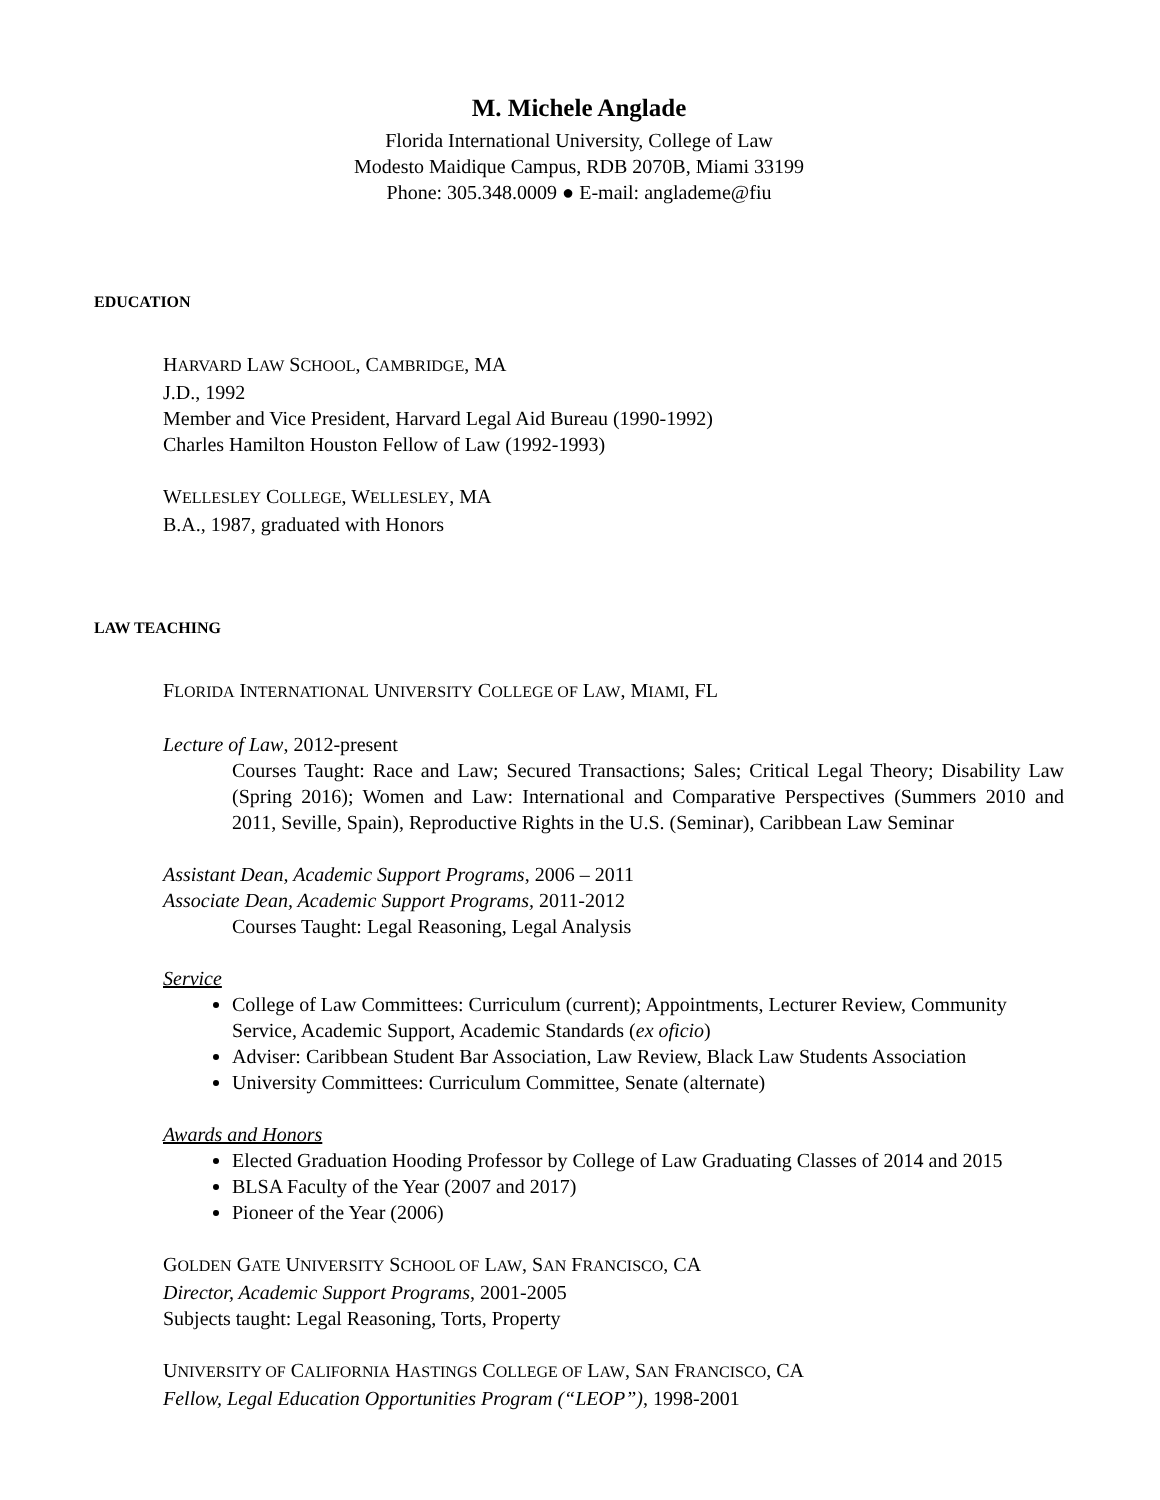M. Michele Anglade
Florida International University, College of Law
Modesto Maidique Campus, RDB 2070B, Miami 33199
Phone: 305.348.0009 ● E-mail: anglademe@fiu
EDUCATION
HARVARD LAW SCHOOL, CAMBRIDGE, MA
J.D., 1992
Member and Vice President, Harvard Legal Aid Bureau (1990-1992)
Charles Hamilton Houston Fellow of Law (1992-1993)
WELLESLEY COLLEGE, WELLESLEY, MA
B.A., 1987, graduated with Honors
LAW TEACHING
FLORIDA INTERNATIONAL UNIVERSITY COLLEGE OF LAW, MIAMI, FL
Lecture of Law, 2012-present
Courses Taught: Race and Law; Secured Transactions; Sales; Critical Legal Theory; Disability Law (Spring 2016); Women and Law: International and Comparative Perspectives (Summers 2010 and 2011, Seville, Spain), Reproductive Rights in the U.S. (Seminar), Caribbean Law Seminar
Assistant Dean, Academic Support Programs, 2006 – 2011
Associate Dean, Academic Support Programs, 2011-2012
Courses Taught: Legal Reasoning, Legal Analysis
Service
College of Law Committees: Curriculum (current); Appointments, Lecturer Review, Community Service, Academic Support, Academic Standards (ex oficio)
Adviser: Caribbean Student Bar Association, Law Review, Black Law Students Association
University Committees: Curriculum Committee, Senate (alternate)
Awards and Honors
Elected Graduation Hooding Professor by College of Law Graduating Classes of 2014 and 2015
BLSA Faculty of the Year (2007 and 2017)
Pioneer of the Year (2006)
GOLDEN GATE UNIVERSITY SCHOOL OF LAW, SAN FRANCISCO, CA
Director, Academic Support Programs, 2001-2005
Subjects taught: Legal Reasoning, Torts, Property
UNIVERSITY OF CALIFORNIA HASTINGS COLLEGE OF LAW, SAN FRANCISCO, CA
Fellow, Legal Education Opportunities Program (“LEOP”), 1998-2001